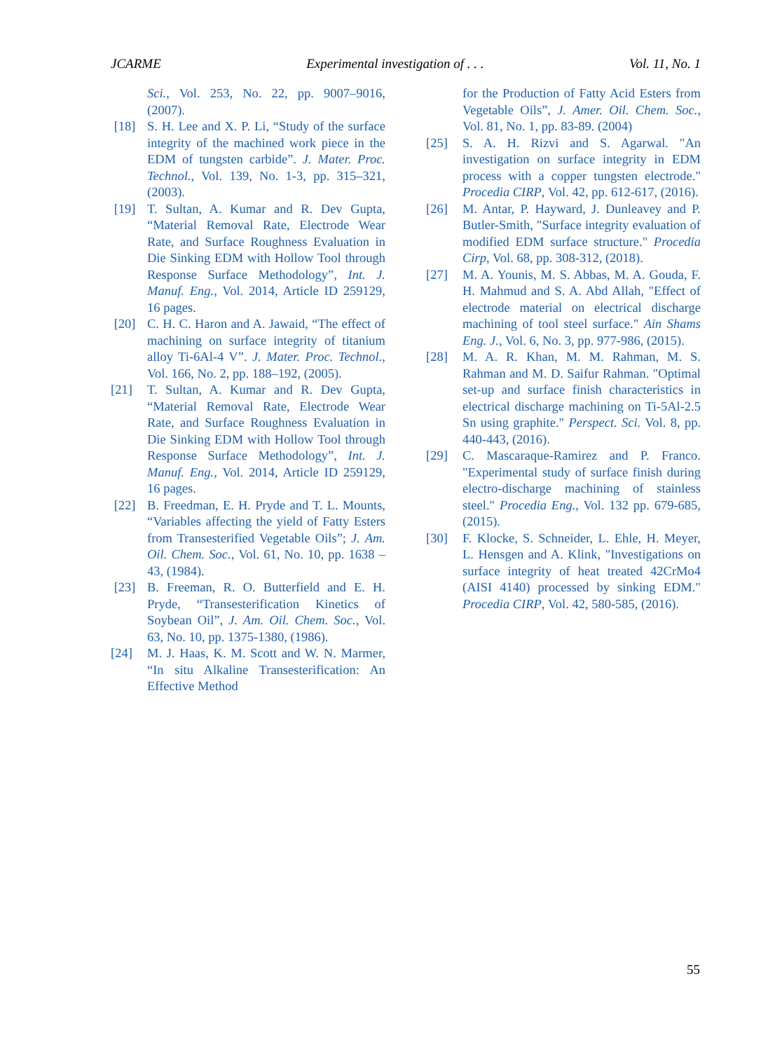JCARME Experimental investigation of . . . Vol. 11, No. 1
Sci., Vol. 253, No. 22, pp. 9007–9016, (2007).
[18] S. H. Lee and X. P. Li, “Study of the surface integrity of the machined work piece in the EDM of tungsten carbide”. J. Mater. Proc. Technol., Vol. 139, No. 1-3, pp. 315–321, (2003).
[19] T. Sultan, A. Kumar and R. Dev Gupta, “Material Removal Rate, Electrode Wear Rate, and Surface Roughness Evaluation in Die Sinking EDM with Hollow Tool through Response Surface Methodology”, Int. J. Manuf. Eng., Vol. 2014, Article ID 259129, 16 pages.
[20] C. H. C. Haron and A. Jawaid, “The effect of machining on surface integrity of titanium alloy Ti-6Al-4 V”. J. Mater. Proc. Technol., Vol. 166, No. 2, pp. 188–192, (2005).
[21] T. Sultan, A. Kumar and R. Dev Gupta, “Material Removal Rate, Electrode Wear Rate, and Surface Roughness Evaluation in Die Sinking EDM with Hollow Tool through Response Surface Methodology”, Int. J. Manuf. Eng., Vol. 2014, Article ID 259129, 16 pages.
[22] B. Freedman, E. H. Pryde and T. L. Mounts, “Variables affecting the yield of Fatty Esters from Transesterified Vegetable Oils”; J. Am. Oil. Chem. Soc., Vol. 61, No. 10, pp. 1638 – 43, (1984).
[23] B. Freeman, R. O. Butterfield and E. H. Pryde, “Transesterification Kinetics of Soybean Oil”, J. Am. Oil. Chem. Soc., Vol. 63, No. 10, pp. 1375-1380, (1986).
[24] M. J. Haas, K. M. Scott and W. N. Marmer, “In situ Alkaline Transesterification: An Effective Method
for the Production of Fatty Acid Esters from Vegetable Oils”, J. Amer. Oil. Chem. Soc., Vol. 81, No. 1, pp. 83-89. (2004)
[25] S. A. H. Rizvi and S. Agarwal. "An investigation on surface integrity in EDM process with a copper tungsten electrode." Procedia CIRP, Vol. 42, pp. 612-617, (2016).
[26] M. Antar, P. Hayward, J. Dunleavey and P. Butler-Smith, "Surface integrity evaluation of modified EDM surface structure." Procedia Cirp, Vol. 68, pp. 308-312, (2018).
[27] M. A. Younis, M. S. Abbas, M. A. Gouda, F. H. Mahmud and S. A. Abd Allah, "Effect of electrode material on electrical discharge machining of tool steel surface." Ain Shams Eng. J., Vol. 6, No. 3, pp. 977-986, (2015).
[28] M. A. R. Khan, M. M. Rahman, M. S. Rahman and M. D. Saifur Rahman. "Optimal set-up and surface finish characteristics in electrical discharge machining on Ti-5Al-2.5 Sn using graphite." Perspect. Sci. Vol. 8, pp. 440-443, (2016).
[29] C. Mascaraque-Ramirez and P. Franco. "Experimental study of surface finish during electro-discharge machining of stainless steel." Procedia Eng., Vol. 132 pp. 679-685, (2015).
[30] F. Klocke, S. Schneider, L. Ehle, H. Meyer, L. Hensgen and A. Klink, "Investigations on surface integrity of heat treated 42CrMo4 (AISI 4140) processed by sinking EDM." Procedia CIRP, Vol. 42, 580-585, (2016).
55